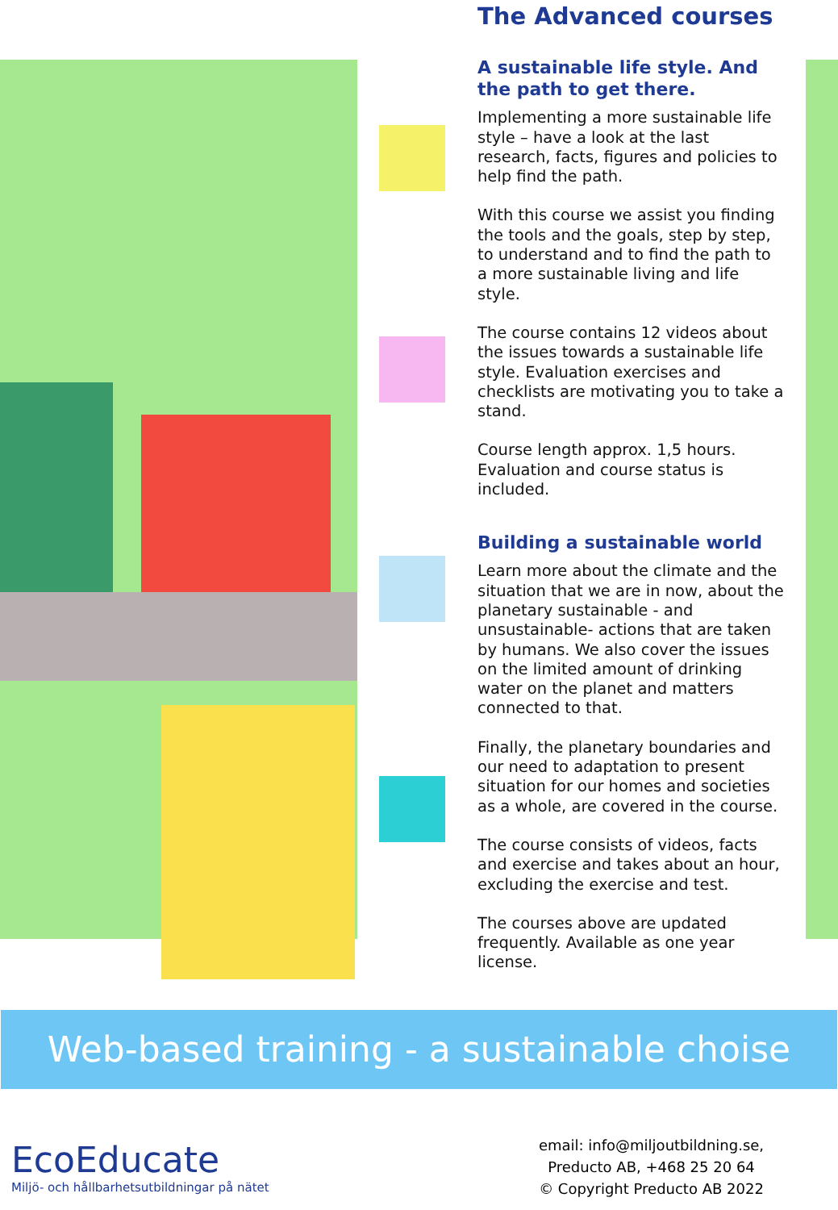The Advanced courses
A sustainable life style. And the path to get there.
Implementing a more sustainable life style – have a look at the last research, facts, figures and policies to help find the path.
With this course we assist you finding the tools and the goals, step by step, to understand and to find the path to a more sustainable living and life style.
The course contains 12 videos about the issues towards a sustainable life style. Evaluation exercises and checklists are motivating you to take a stand.
Course length approx. 1,5 hours. Evaluation and course status is included.
Building a sustainable world
Learn more about the climate and the situation that we are in now, about the planetary sustainable - and unsustainable- actions that are taken by humans. We also cover the issues on the limited amount of drinking water on the planet and matters connected to that.
Finally, the planetary boundaries and our need to adaptation to present situation for our homes and societies as a whole, are covered in the course.
The course consists of videos, facts and exercise and takes about an hour, excluding the exercise and test.
The courses above are updated frequently. Available as one year license.
Web-based training - a sustainable choise
EcoEducate
Miljö- och hållbarhetsutbildningar på nätet
email: info@miljoutbildning.se,
Preducto AB, +468 25 20 64
© Copyright Preducto AB 2022